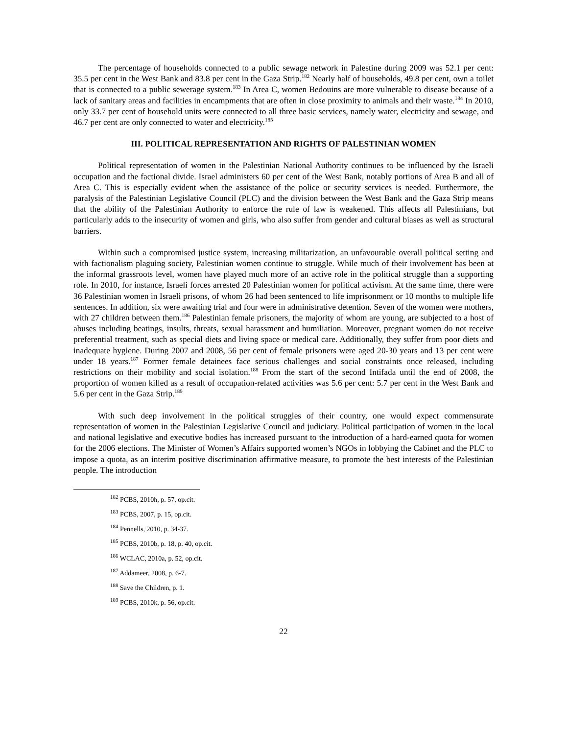The percentage of households connected to a public sewage network in Palestine during 2009 was 52.1 per cent: 35.5 per cent in the West Bank and 83.8 per cent in the Gaza Strip.<sup>182</sup> Nearly half of households, 49.8 per cent, own a toilet that is connected to a public sewerage system.<sup>183</sup> In Area C, women Bedouins are more vulnerable to disease because of a lack of sanitary areas and facilities in encampments that are often in close proximity to animals and their waste.<sup>184</sup> In 2010, only 33.7 per cent of household units were connected to all three basic services, namely water, electricity and sewage, and 46.7 per cent are only connected to water and electricity.<sup>185</sup>
III. POLITICAL REPRESENTATION AND RIGHTS OF PALESTINIAN WOMEN
Political representation of women in the Palestinian National Authority continues to be influenced by the Israeli occupation and the factional divide. Israel administers 60 per cent of the West Bank, notably portions of Area B and all of Area C. This is especially evident when the assistance of the police or security services is needed. Furthermore, the paralysis of the Palestinian Legislative Council (PLC) and the division between the West Bank and the Gaza Strip means that the ability of the Palestinian Authority to enforce the rule of law is weakened. This affects all Palestinians, but particularly adds to the insecurity of women and girls, who also suffer from gender and cultural biases as well as structural barriers.
Within such a compromised justice system, increasing militarization, an unfavourable overall political setting and with factionalism plaguing society, Palestinian women continue to struggle. While much of their involvement has been at the informal grassroots level, women have played much more of an active role in the political struggle than a supporting role. In 2010, for instance, Israeli forces arrested 20 Palestinian women for political activism. At the same time, there were 36 Palestinian women in Israeli prisons, of whom 26 had been sentenced to life imprisonment or 10 months to multiple life sentences. In addition, six were awaiting trial and four were in administrative detention. Seven of the women were mothers, with 27 children between them.<sup>186</sup> Palestinian female prisoners, the majority of whom are young, are subjected to a host of abuses including beatings, insults, threats, sexual harassment and humiliation. Moreover, pregnant women do not receive preferential treatment, such as special diets and living space or medical care. Additionally, they suffer from poor diets and inadequate hygiene. During 2007 and 2008, 56 per cent of female prisoners were aged 20-30 years and 13 per cent were under 18 years.<sup>187</sup> Former female detainees face serious challenges and social constraints once released, including restrictions on their mobility and social isolation.<sup>188</sup> From the start of the second Intifada until the end of 2008, the proportion of women killed as a result of occupation-related activities was 5.6 per cent: 5.7 per cent in the West Bank and 5.6 per cent in the Gaza Strip.<sup>189</sup>
With such deep involvement in the political struggles of their country, one would expect commensurate representation of women in the Palestinian Legislative Council and judiciary. Political participation of women in the local and national legislative and executive bodies has increased pursuant to the introduction of a hard-earned quota for women for the 2006 elections. The Minister of Women’s Affairs supported women’s NGOs in lobbying the Cabinet and the PLC to impose a quota, as an interim positive discrimination affirmative measure, to promote the best interests of the Palestinian people. The introduction
<sup>182</sup> PCBS, 2010h, p. 57, op.cit.
<sup>183</sup> PCBS, 2007, p. 15, op.cit.
<sup>184</sup> Pennells, 2010, p. 34-37.
<sup>185</sup> PCBS, 2010b, p. 18, p. 40, op.cit.
<sup>186</sup> WCLAC, 2010a, p. 52, op.cit.
<sup>187</sup> Addameer, 2008, p. 6-7.
<sup>188</sup> Save the Children, p. 1.
<sup>189</sup> PCBS, 2010k, p. 56, op.cit.
22